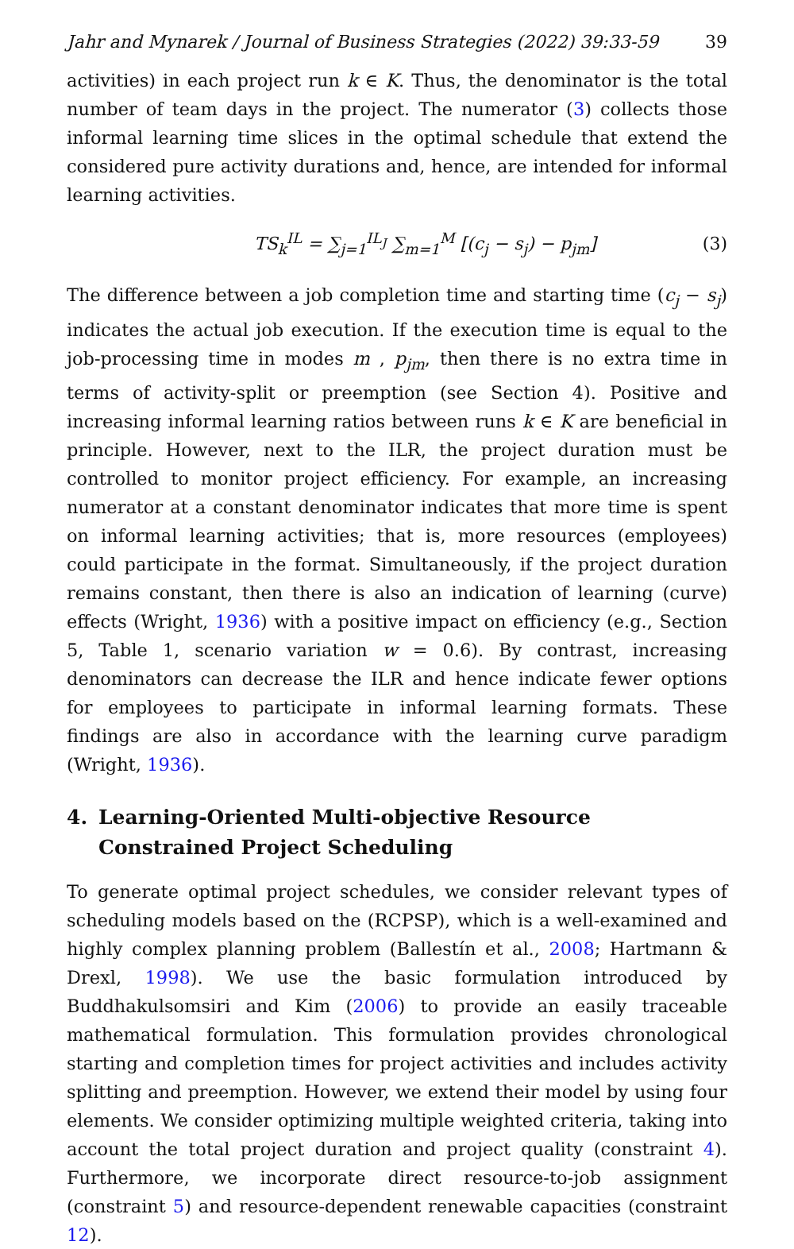Jahr and Mynarek / Journal of Business Strategies (2022) 39:33-59 39
activities) in each project run k ∈ K. Thus, the denominator is the total number of team days in the project. The numerator (3) collects those informal learning time slices in the optimal schedule that extend the considered pure activity durations and, hence, are intended for informal learning activities.
TS<sub>k</sub><sup>IL</sup> = ∑<sub>j=1</sub><sup>IL<sub>J</sub></sup> ∑<sub>m=1</sub><sup>M</sup> [(c<sub>j</sub> − s<sub>j</sub>) − p<sub>jm</sub>] (3)
The difference between a job completion time and starting time (c<sub>j</sub> − s<sub>j</sub>) indicates the actual job execution. If the execution time is equal to the job-processing time in modes m , p<sub>jm</sub>, then there is no extra time in terms of activity-split or preemption (see Section 4). Positive and increasing informal learning ratios between runs k ∈ K are beneficial in principle. However, next to the ILR, the project duration must be controlled to monitor project efficiency. For example, an increasing numerator at a constant denominator indicates that more time is spent on informal learning activities; that is, more resources (employees) could participate in the format. Simultaneously, if the project duration remains constant, then there is also an indication of learning (curve) effects (Wright, 1936) with a positive impact on efficiency (e.g., Section 5, Table 1, scenario variation w = 0.6). By contrast, increasing denominators can decrease the ILR and hence indicate fewer options for employees to participate in informal learning formats. These findings are also in accordance with the learning curve paradigm (Wright, 1936).
4. Learning-Oriented Multi-objective Resource Constrained Project Scheduling
To generate optimal project schedules, we consider relevant types of scheduling models based on the (RCPSP), which is a well-examined and highly complex planning problem (Ballestín et al., 2008; Hartmann & Drexl, 1998). We use the basic formulation introduced by Buddhakulsomsiri and Kim (2006) to provide an easily traceable mathematical formulation. This formulation provides chronological starting and completion times for project activities and includes activity splitting and preemption. However, we extend their model by using four elements. We consider optimizing multiple weighted criteria, taking into account the total project duration and project quality (constraint 4). Furthermore, we incorporate direct resource-to-job assignment (constraint 5) and resource-dependent renewable capacities (constraint 12).